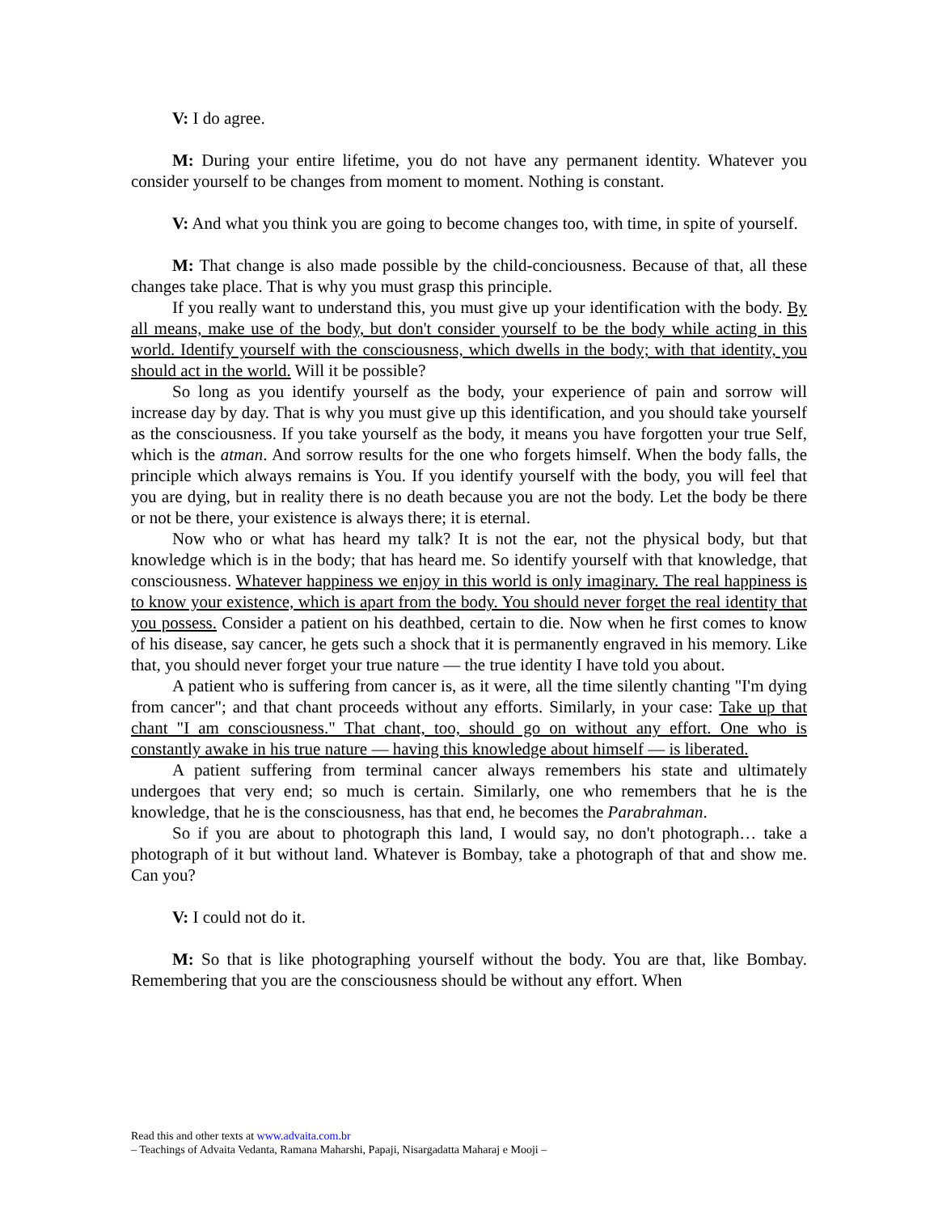V: I do agree.
M: During your entire lifetime, you do not have any permanent identity. Whatever you consider yourself to be changes from moment to moment. Nothing is constant.
V: And what you think you are going to become changes too, with time, in spite of yourself.
M: That change is also made possible by the child-conciousness. Because of that, all these changes take place. That is why you must grasp this principle.
If you really want to understand this, you must give up your identification with the body. By all means, make use of the body, but don't consider yourself to be the body while acting in this world. Identify yourself with the consciousness, which dwells in the body; with that identity, you should act in the world. Will it be possible?
So long as you identify yourself as the body, your experience of pain and sorrow will increase day by day. That is why you must give up this identification, and you should take yourself as the consciousness. If you take yourself as the body, it means you have forgotten your true Self, which is the atman. And sorrow results for the one who forgets himself. When the body falls, the principle which always remains is You. If you identify yourself with the body, you will feel that you are dying, but in reality there is no death because you are not the body. Let the body be there or not be there, your existence is always there; it is eternal.
Now who or what has heard my talk? It is not the ear, not the physical body, but that knowledge which is in the body; that has heard me. So identify yourself with that knowledge, that consciousness. Whatever happiness we enjoy in this world is only imaginary. The real happiness is to know your existence, which is apart from the body. You should never forget the real identity that you possess. Consider a patient on his deathbed, certain to die. Now when he first comes to know of his disease, say cancer, he gets such a shock that it is permanently engraved in his memory. Like that, you should never forget your true nature — the true identity I have told you about.
A patient who is suffering from cancer is, as it were, all the time silently chanting "I'm dying from cancer"; and that chant proceeds without any efforts. Similarly, in your case: Take up that chant "I am consciousness." That chant, too, should go on without any effort. One who is constantly awake in his true nature — having this knowledge about himself — is liberated.
A patient suffering from terminal cancer always remembers his state and ultimately undergoes that very end; so much is certain. Similarly, one who remembers that he is the knowledge, that he is the consciousness, has that end, he becomes the Parabrahman.
So if you are about to photograph this land, I would say, no don't photograph… take a photograph of it but without land. Whatever is Bombay, take a photograph of that and show me. Can you?
V: I could not do it.
M: So that is like photographing yourself without the body. You are that, like Bombay. Remembering that you are the consciousness should be without any effort. When
Read this and other texts at www.advaita.com.br
– Teachings of Advaita Vedanta, Ramana Maharshi, Papaji, Nisargadatta Maharaj e Mooji –